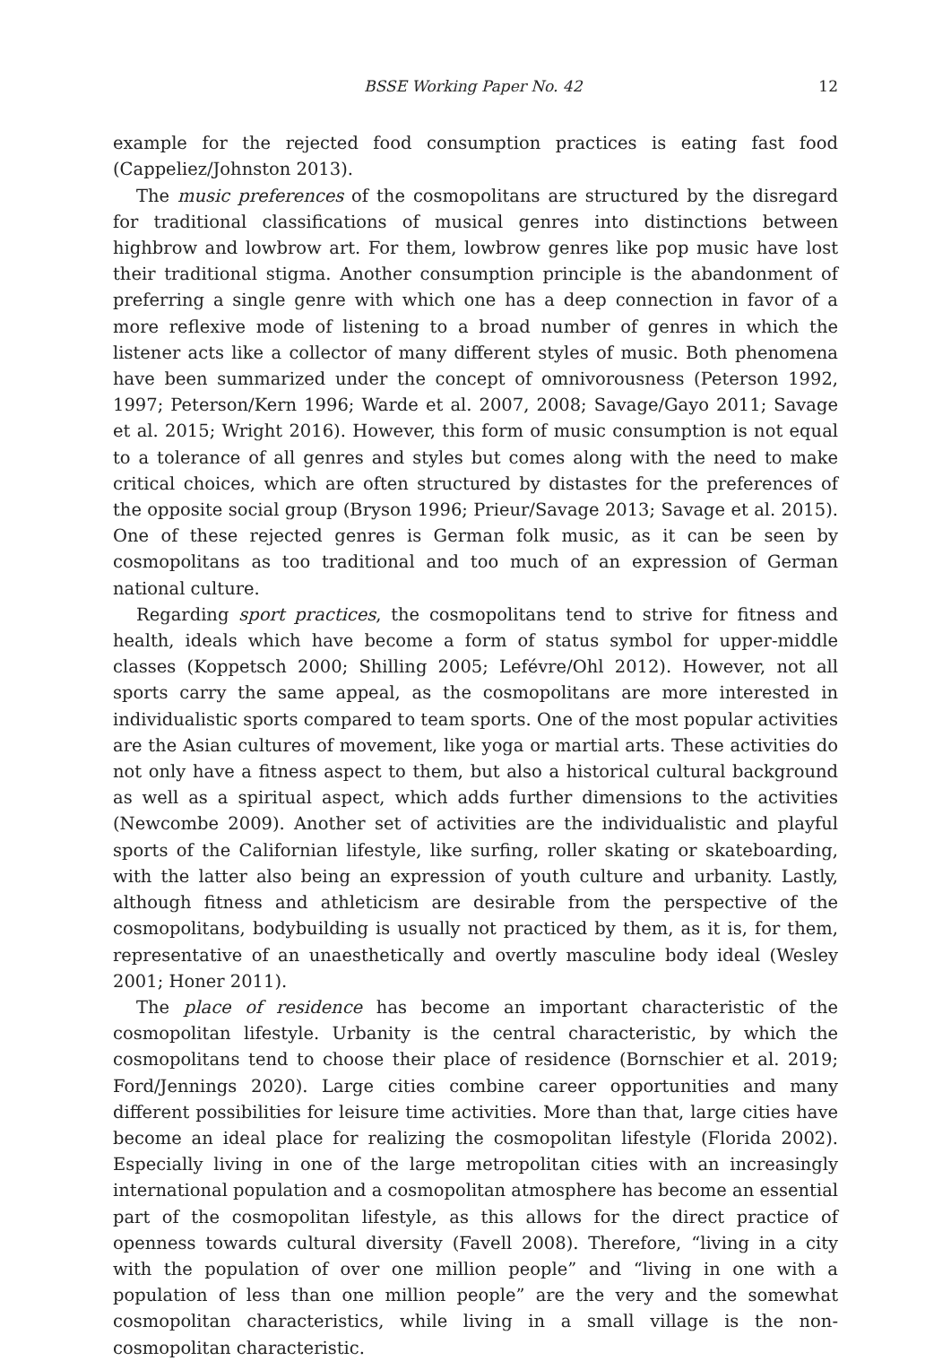BSSE Working Paper No. 42 12
example for the rejected food consumption practices is eating fast food (Cappeliez/Johnston 2013).
The music preferences of the cosmopolitans are structured by the disregard for traditional classifications of musical genres into distinctions between highbrow and lowbrow art. For them, lowbrow genres like pop music have lost their traditional stigma. Another consumption principle is the abandonment of preferring a single genre with which one has a deep connection in favor of a more reflexive mode of listening to a broad number of genres in which the listener acts like a collector of many different styles of music. Both phenomena have been summarized under the concept of omnivorousness (Peterson 1992, 1997; Peterson/Kern 1996; Warde et al. 2007, 2008; Savage/Gayo 2011; Savage et al. 2015; Wright 2016). However, this form of music consumption is not equal to a tolerance of all genres and styles but comes along with the need to make critical choices, which are often structured by distastes for the preferences of the opposite social group (Bryson 1996; Prieur/Savage 2013; Savage et al. 2015). One of these rejected genres is German folk music, as it can be seen by cosmopolitans as too traditional and too much of an expression of German national culture.
Regarding sport practices, the cosmopolitans tend to strive for fitness and health, ideals which have become a form of status symbol for upper-middle classes (Koppetsch 2000; Shilling 2005; Lefévre/Ohl 2012). However, not all sports carry the same appeal, as the cosmopolitans are more interested in individualistic sports compared to team sports. One of the most popular activities are the Asian cultures of movement, like yoga or martial arts. These activities do not only have a fitness aspect to them, but also a historical cultural background as well as a spiritual aspect, which adds further dimensions to the activities (Newcombe 2009). Another set of activities are the individualistic and playful sports of the Californian lifestyle, like surfing, roller skating or skateboarding, with the latter also being an expression of youth culture and urbanity. Lastly, although fitness and athleticism are desirable from the perspective of the cosmopolitans, bodybuilding is usually not practiced by them, as it is, for them, representative of an unaesthetically and overtly masculine body ideal (Wesley 2001; Honer 2011).
The place of residence has become an important characteristic of the cosmopolitan lifestyle. Urbanity is the central characteristic, by which the cosmopolitans tend to choose their place of residence (Bornschier et al. 2019; Ford/Jennings 2020). Large cities combine career opportunities and many different possibilities for leisure time activities. More than that, large cities have become an ideal place for realizing the cosmopolitan lifestyle (Florida 2002). Especially living in one of the large metropolitan cities with an increasingly international population and a cosmopolitan atmosphere has become an essential part of the cosmopolitan lifestyle, as this allows for the direct practice of openness towards cultural diversity (Favell 2008). Therefore, “living in a city with the population of over one million people” and “living in one with a population of less than one million people” are the very and the somewhat cosmopolitan characteristics, while living in a small village is the non-cosmopolitan characteristic.